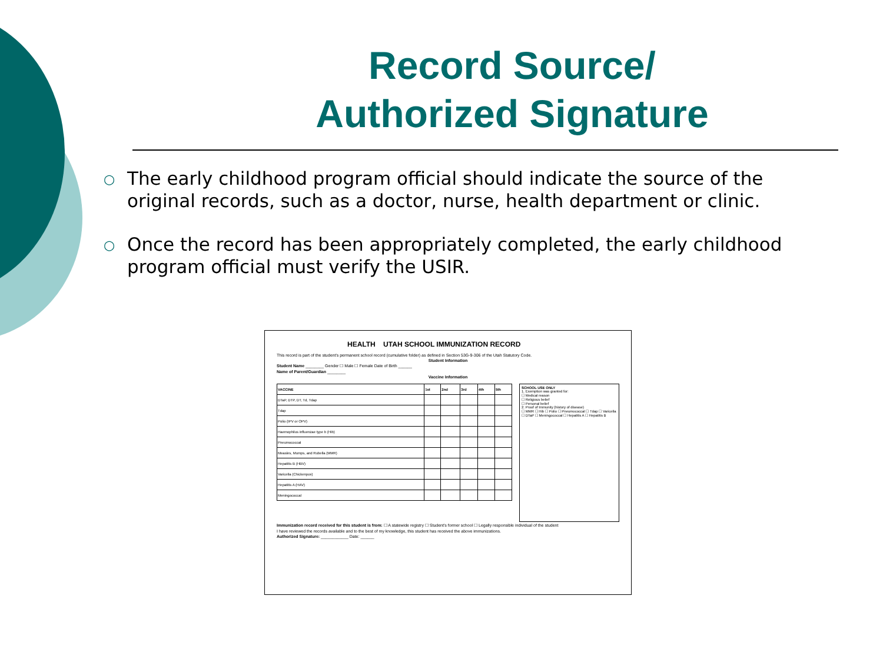Record Source/
Authorized Signature
○ The early childhood program official should indicate the source of the original records, such as a doctor, nurse, health department or clinic.
○ Once the record has been appropriately completed, the early childhood program official must verify the USIR.
HEALTH UTAH SCHOOL IMMUNIZATION RECORD
This record is part of the student's permanent school record (cumulative folder) as defined in Section 53G-9-306 of the Utah Statutory Code.
Student Information
Student Name ________ Gender ☐ Male ☐ Female Date of Birth ______
Name of Parent/Guardian ________
Vaccine Information
| VACCINE | 1st | 2nd | 3rd | 4th | 5th |
| --- | --- | --- | --- | --- | --- |
| DTaP, DTP, DT, Td, Tdap | | | | | |
| Tdap | | | | | |
| Polio (IPV or OPV) | | | | | |
| Haemophilus influenzae type b (Hib) | | | | | |
| Pneumococcal | | | | | |
| Measles, Mumps, and Rubella (MMR) | | | | | |
| Hepatitis B (HBV) | | | | | |
| Varicella (Chickenpox) | | | | | |
| Hepatitis A (HAV) | | | | | |
| Meningococcal | | | | | |
SCHOOL USE ONLY
1. Exemption was granted for:
☐ Medical reason
☐ Religious belief
☐ Personal belief
2. Proof of Immunity (history of disease)
☐ MMR ☐ Hib ☐ Polio ☐ Pneumococcal ☐ Tdap ☐ Varicella ☐ DTaP ☐ Meningococcal ☐ Hepatitis A ☐ Hepatitis B
Immunization record received for this student is from: ☐ A statewide registry ☐ Student's former school ☐ Legally responsible individual of the student
I have reviewed the records available and to the best of my knowledge, this student has received the above immunizations.
Authorized Signature: ____________ Date: ______